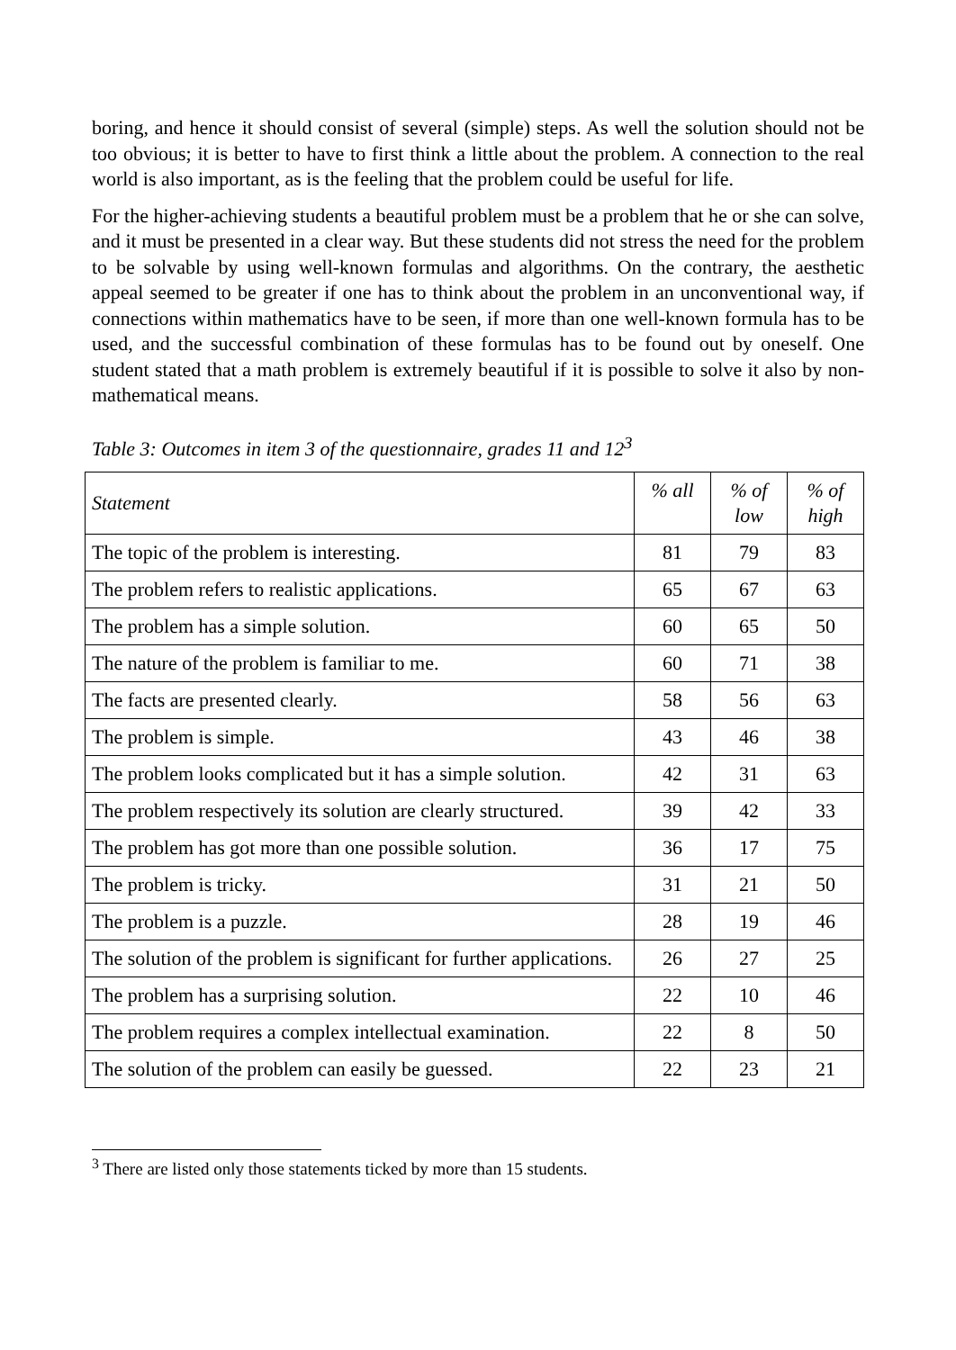boring, and hence it should consist of several (simple) steps. As well the solution should not be too obvious; it is better to have to first think a little about the problem. A connection to the real world is also important, as is the feeling that the problem could be useful for life.
For the higher-achieving students a beautiful problem must be a problem that he or she can solve, and it must be presented in a clear way. But these students did not stress the need for the problem to be solvable by using well-known formulas and algorithms. On the contrary, the aesthetic appeal seemed to be greater if one has to think about the problem in an unconventional way, if connections within mathematics have to be seen, if more than one well-known formula has to be used, and the successful combination of these formulas has to be found out by oneself. One student stated that a math problem is extremely beautiful if it is possible to solve it also by non-mathematical means.
Table 3: Outcomes in item 3 of the questionnaire, grades 11 and 12<sup>3</sup>
| Statement | % all | % of low | % of high |
| --- | --- | --- | --- |
| The topic of the problem is interesting. | 81 | 79 | 83 |
| The problem refers to realistic applications. | 65 | 67 | 63 |
| The problem has a simple solution. | 60 | 65 | 50 |
| The nature of the problem is familiar to me. | 60 | 71 | 38 |
| The facts are presented clearly. | 58 | 56 | 63 |
| The problem is simple. | 43 | 46 | 38 |
| The problem looks complicated but it has a simple solution. | 42 | 31 | 63 |
| The problem respectively its solution are clearly structured. | 39 | 42 | 33 |
| The problem has got more than one possible solution. | 36 | 17 | 75 |
| The problem is tricky. | 31 | 21 | 50 |
| The problem is a puzzle. | 28 | 19 | 46 |
| The solution of the problem is significant for further applications. | 26 | 27 | 25 |
| The problem has a surprising solution. | 22 | 10 | 46 |
| The problem requires a complex intellectual examination. | 22 | 8 | 50 |
| The solution of the problem can easily be guessed. | 22 | 23 | 21 |
<sup>3</sup> There are listed only those statements ticked by more than 15 students.